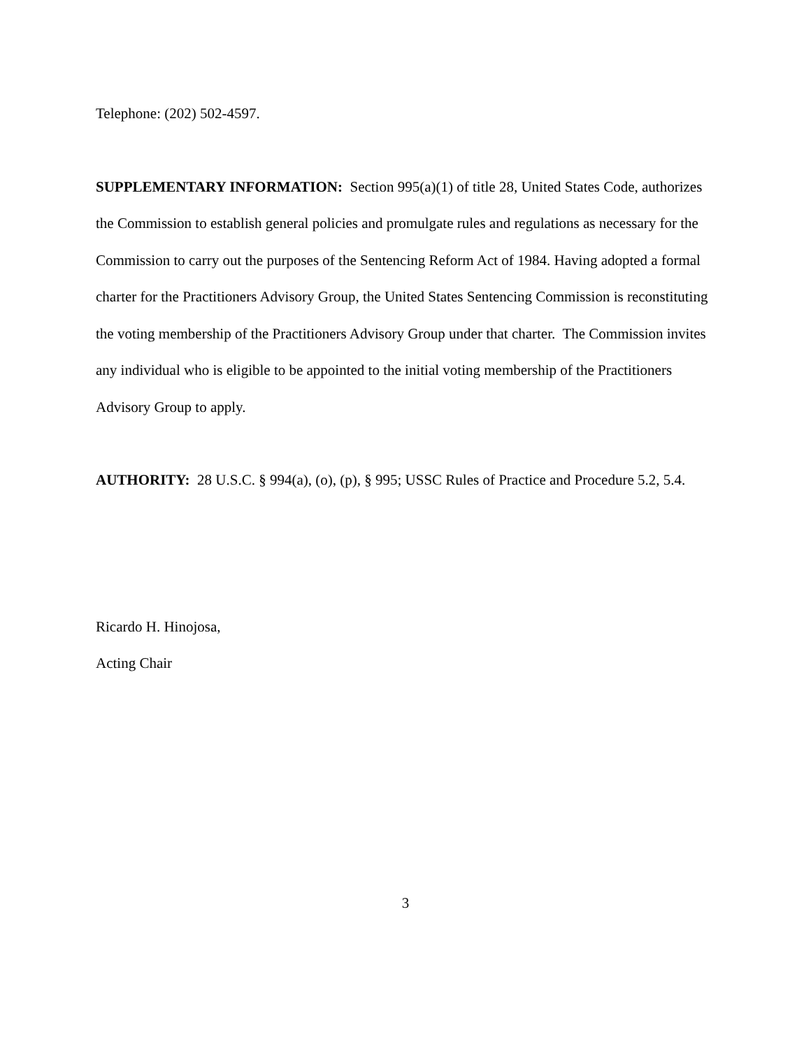Telephone: (202) 502-4597.
SUPPLEMENTARY INFORMATION: Section 995(a)(1) of title 28, United States Code, authorizes the Commission to establish general policies and promulgate rules and regulations as necessary for the Commission to carry out the purposes of the Sentencing Reform Act of 1984. Having adopted a formal charter for the Practitioners Advisory Group, the United States Sentencing Commission is reconstituting the voting membership of the Practitioners Advisory Group under that charter. The Commission invites any individual who is eligible to be appointed to the initial voting membership of the Practitioners Advisory Group to apply.
AUTHORITY: 28 U.S.C. § 994(a), (o), (p), § 995; USSC Rules of Practice and Procedure 5.2, 5.4.
Ricardo H. Hinojosa,
Acting Chair
3